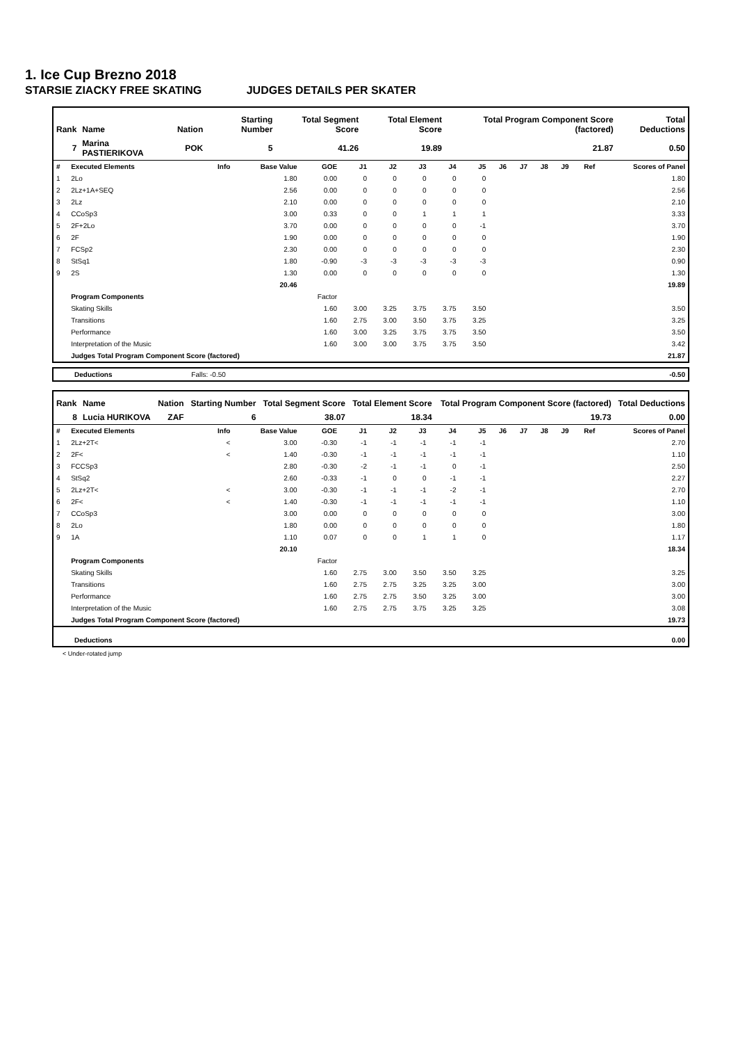1. Ice Cup Brezno 2018
STARSIE ZIACKY FREE SKATING JUDGES DETAILS PER SKATER
| Rank | Name | Nation | Starting Number | Total Segment Score | Total Element Score | Total Program Component Score (factored) | Total Deductions |
| --- | --- | --- | --- | --- | --- | --- | --- |
| 7 | Marina PASTIERIKOVA | POK | 5 | 41.26 | 19.89 | 21.87 | 0.50 |
| # | Executed Elements | Info | Base Value | GOE | J1 | J2 | J3 | J4 | J5 | J6 | J7 | J8 | J9 | Ref | Scores of Panel |
| 1 | 2Lo | | 1.80 | 0.00 | 0 | 0 | 0 | 0 | 0 | | | | | | 1.80 |
| 2 | 2Lz+1A+SEQ | | 2.56 | 0.00 | 0 | 0 | 0 | 0 | 0 | | | | | | 2.56 |
| 3 | 2Lz | | 2.10 | 0.00 | 0 | 0 | 0 | 0 | 0 | | | | | | 2.10 |
| 4 | CCoSp3 | | 3.00 | 0.33 | 0 | 0 | 1 | 1 | 1 | | | | | | 3.33 |
| 5 | 2F+2Lo | | 3.70 | 0.00 | 0 | 0 | 0 | 0 | -1 | | | | | | 3.70 |
| 6 | 2F | | 1.90 | 0.00 | 0 | 0 | 0 | 0 | 0 | | | | | | 1.90 |
| 7 | FCSp2 | | 2.30 | 0.00 | 0 | 0 | 0 | 0 | 0 | | | | | | 2.30 |
| 8 | StSq1 | | 1.80 | -0.90 | -3 | -3 | -3 | -3 | -3 | | | | | | 0.90 |
| 9 | 2S | | 1.30 | 0.00 | 0 | 0 | 0 | 0 | 0 | | | | | | 1.30 |
| | | | 20.46 | | | | | | | | | | | | 19.89 |
| | Program Components | | | Factor | | | | | | | | | | | |
| | Skating Skills | | | 1.60 | 3.00 | 3.25 | 3.75 | 3.75 | 3.50 | | | | | | 3.50 |
| | Transitions | | | 1.60 | 2.75 | 3.00 | 3.50 | 3.75 | 3.25 | | | | | | 3.25 |
| | Performance | | | 1.60 | 3.00 | 3.25 | 3.75 | 3.75 | 3.50 | | | | | | 3.50 |
| | Interpretation of the Music | | | 1.60 | 3.00 | 3.00 | 3.75 | 3.75 | 3.50 | | | | | | 3.42 |
| | Judges Total Program Component Score (factored) | | | | | | | | | | | | | | 21.87 |
| Deductions | Falls: -0.50 | | -0.50 |
| Rank | Name | Nation | Starting Number | Total Segment Score | Total Element Score | Total Program Component Score (factored) | Total Deductions |
| --- | --- | --- | --- | --- | --- | --- | --- |
| 8 | Lucia HURIKOVA | ZAF | 6 | 38.07 | 18.34 | 19.73 | 0.00 |
| # | Executed Elements | Info | Base Value | GOE | J1 | J2 | J3 | J4 | J5 | J6 | J7 | J8 | J9 | Ref | Scores of Panel |
| 1 | 2Lz+2T< | < | 3.00 | -0.30 | -1 | -1 | -1 | -1 | -1 | | | | | | 2.70 |
| 2 | 2F< | < | 1.40 | -0.30 | -1 | -1 | -1 | -1 | -1 | | | | | | 1.10 |
| 3 | FCCSp3 | | 2.80 | -0.30 | -2 | -1 | -1 | 0 | -1 | | | | | | 2.50 |
| 4 | StSq2 | | 2.60 | -0.33 | -1 | 0 | 0 | -1 | -1 | | | | | | 2.27 |
| 5 | 2Lz+2T< | < | 3.00 | -0.30 | -1 | -1 | -1 | -2 | -1 | | | | | | 2.70 |
| 6 | 2F< | < | 1.40 | -0.30 | -1 | -1 | -1 | -1 | -1 | | | | | | 1.10 |
| 7 | CCoSp3 | | 3.00 | 0.00 | 0 | 0 | 0 | 0 | 0 | | | | | | 3.00 |
| 8 | 2Lo | | 1.80 | 0.00 | 0 | 0 | 0 | 0 | 0 | | | | | | 1.80 |
| 9 | 1A | | 1.10 | 0.07 | 0 | 0 | 1 | 1 | 0 | | | | | | 1.17 |
| | | | 20.10 | | | | | | | | | | | | 18.34 |
| | Program Components | | | Factor | | | | | | | | | | | |
| | Skating Skills | | | 1.60 | 2.75 | 3.00 | 3.50 | 3.50 | 3.25 | | | | | | 3.25 |
| | Transitions | | | 1.60 | 2.75 | 2.75 | 3.25 | 3.25 | 3.00 | | | | | | 3.00 |
| | Performance | | | 1.60 | 2.75 | 2.75 | 3.50 | 3.25 | 3.00 | | | | | | 3.00 |
| | Interpretation of the Music | | | 1.60 | 2.75 | 2.75 | 3.75 | 3.25 | 3.25 | | | | | | 3.08 |
| | Judges Total Program Component Score (factored) | | | | | | | | | | | | | | 19.73 |
| Deductions | 0.00 |
< Under-rotated jump